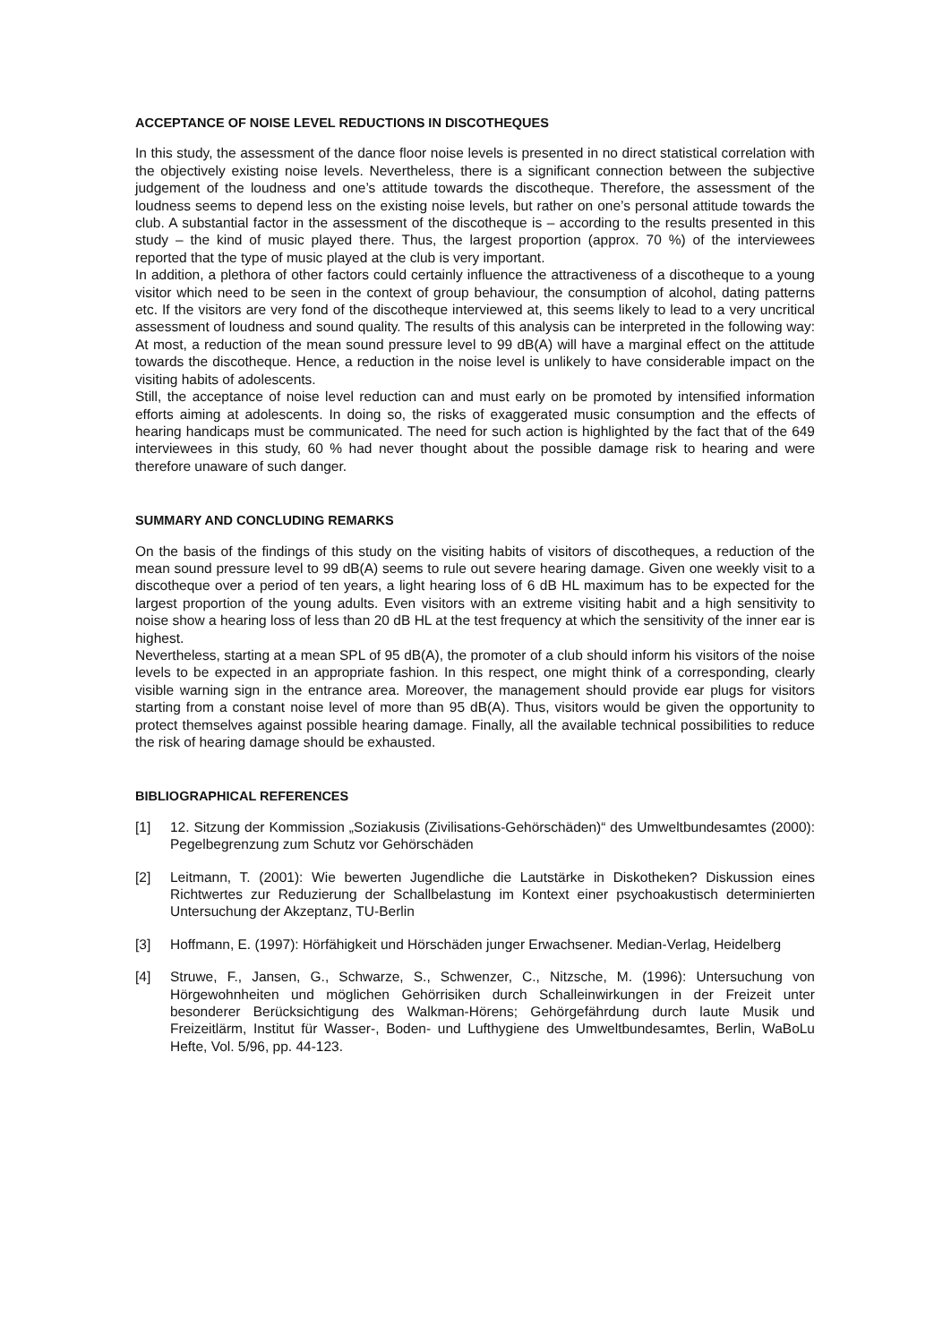ACCEPTANCE OF NOISE LEVEL REDUCTIONS IN DISCOTHEQUES
In this study, the assessment of the dance floor noise levels is presented in no direct statistical correlation with the objectively existing noise levels. Nevertheless, there is a significant connection between the subjective judgement of the loudness and one’s attitude towards the discotheque. Therefore, the assessment of the loudness seems to depend less on the existing noise levels, but rather on one’s personal attitude towards the club. A substantial factor in the assessment of the discotheque is – according to the results presented in this study – the kind of music played there. Thus, the largest proportion (approx. 70 %) of the interviewees reported that the type of music played at the club is very important.
In addition, a plethora of other factors could certainly influence the attractiveness of a discotheque to a young visitor which need to be seen in the context of group behaviour, the consumption of alcohol, dating patterns etc. If the visitors are very fond of the discotheque interviewed at, this seems likely to lead to a very uncritical assessment of loudness and sound quality. The results of this analysis can be interpreted in the following way: At most, a reduction of the mean sound pressure level to 99 dB(A) will have a marginal effect on the attitude towards the discotheque. Hence, a reduction in the noise level is unlikely to have considerable impact on the visiting habits of adolescents.
Still, the acceptance of noise level reduction can and must early on be promoted by intensified information efforts aiming at adolescents. In doing so, the risks of exaggerated music consumption and the effects of hearing handicaps must be communicated. The need for such action is highlighted by the fact that of the 649 interviewees in this study, 60 % had never thought about the possible damage risk to hearing and were therefore unaware of such danger.
SUMMARY AND CONCLUDING REMARKS
On the basis of the findings of this study on the visiting habits of visitors of discotheques, a reduction of the mean sound pressure level to 99 dB(A) seems to rule out severe hearing damage. Given one weekly visit to a discotheque over a period of ten years, a light hearing loss of 6 dB HL maximum has to be expected for the largest proportion of the young adults. Even visitors with an extreme visiting habit and a high sensitivity to noise show a hearing loss of less than 20 dB HL at the test frequency at which the sensitivity of the inner ear is highest.
Nevertheless, starting at a mean SPL of 95 dB(A), the promoter of a club should inform his visitors of the noise levels to be expected in an appropriate fashion. In this respect, one might think of a corresponding, clearly visible warning sign in the entrance area. Moreover, the management should provide ear plugs for visitors starting from a constant noise level of more than 95 dB(A). Thus, visitors would be given the opportunity to protect themselves against possible hearing damage. Finally, all the available technical possibilities to reduce the risk of hearing damage should be exhausted.
BIBLIOGRAPHICAL REFERENCES
[1] 12. Sitzung der Kommission „Soziakusis (Zivilisations-Gehörschäden)“ des Umweltbundesamtes (2000): Pegelbegrenzung zum Schutz vor Gehörschäden
[2] Leitmann, T. (2001): Wie bewerten Jugendliche die Lautstärke in Diskotheken? Diskussion eines Richtwertes zur Reduzierung der Schallbelastung im Kontext einer psychoakustisch determinierten Untersuchung der Akzeptanz, TU-Berlin
[3] Hoffmann, E. (1997): Hörfähigkeit und Hörschäden junger Erwachsener. Median-Verlag, Heidelberg
[4] Struwe, F., Jansen, G., Schwarze, S., Schwenzer, C., Nitzsche, M. (1996): Untersuchung von Hörgewohnheiten und möglichen Gehörrisiken durch Schalleinwirkungen in der Freizeit unter besonderer Berücksichtigung des Walkman-Hörens; Gehörgefährdung durch laute Musik und Freizeitlärm, Institut für Wasser-, Boden- und Lufthygiene des Umweltbundesamtes, Berlin, WaBoLu Hefte, Vol. 5/96, pp. 44-123.